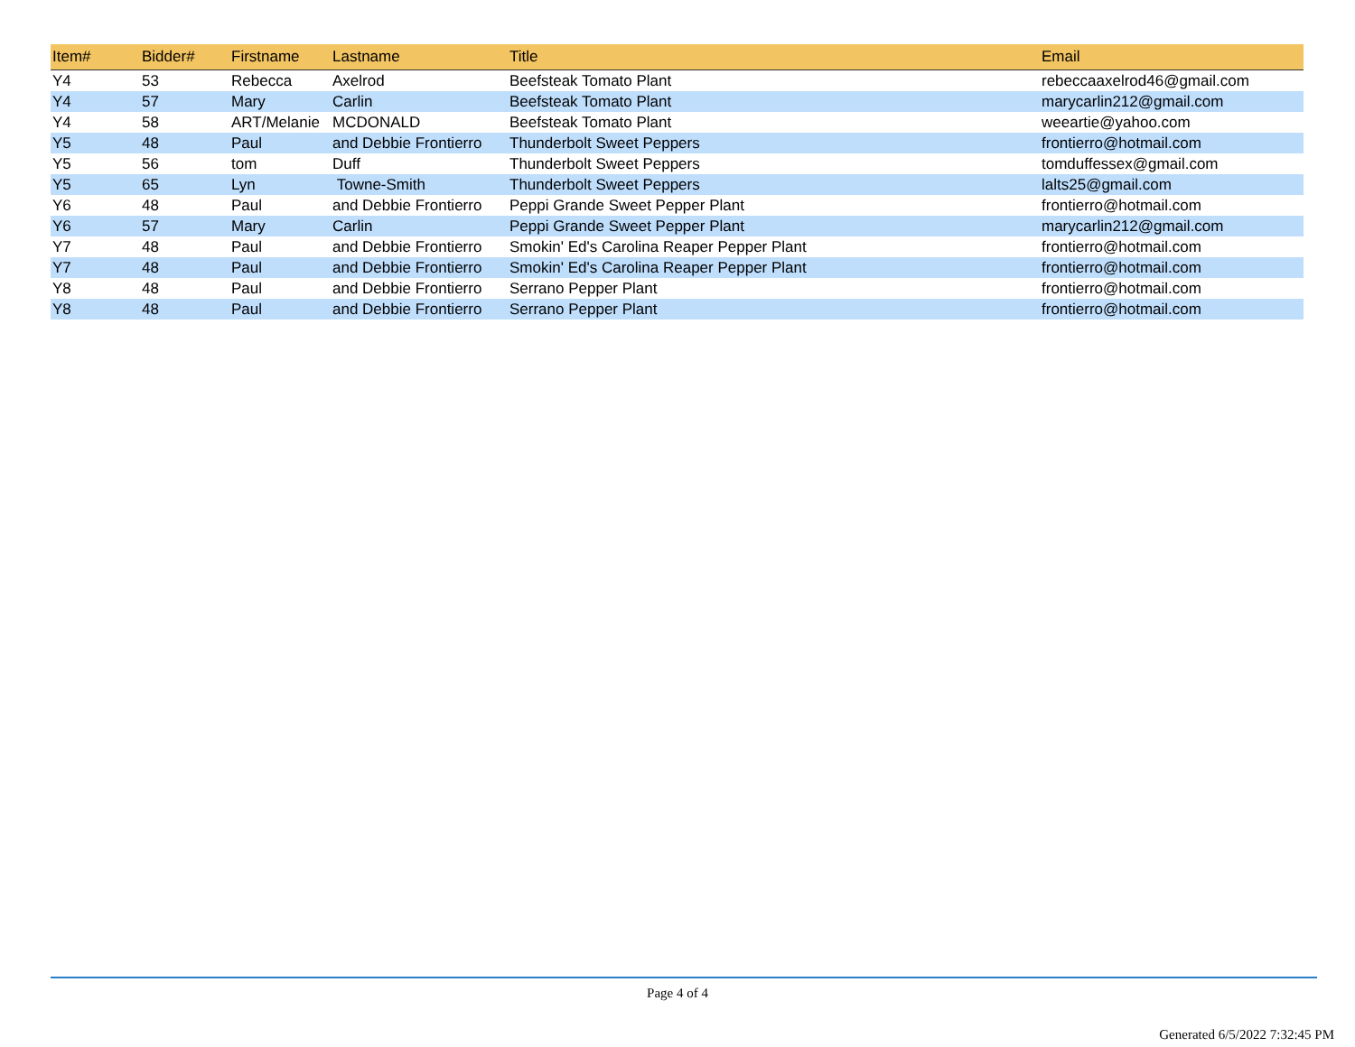| Item# | Bidder# | Firstname | Lastname | Title | Email |
| --- | --- | --- | --- | --- | --- |
| Y4 | 53 | Rebecca | Axelrod | Beefsteak Tomato Plant | rebeccaaxelrod46@gmail.com |
| Y4 | 57 | Mary | Carlin | Beefsteak Tomato Plant | marycarlin212@gmail.com |
| Y4 | 58 | ART/Melanie | MCDONALD | Beefsteak Tomato Plant | weeartie@yahoo.com |
| Y5 | 48 | Paul | and Debbie Frontierro | Thunderbolt Sweet Peppers | frontierro@hotmail.com |
| Y5 | 56 | tom | Duff | Thunderbolt Sweet Peppers | tomduffessex@gmail.com |
| Y5 | 65 | Lyn | Towne-Smith | Thunderbolt Sweet Peppers | lalts25@gmail.com |
| Y6 | 48 | Paul | and Debbie Frontierro | Peppi Grande Sweet Pepper Plant | frontierro@hotmail.com |
| Y6 | 57 | Mary | Carlin | Peppi Grande Sweet Pepper Plant | marycarlin212@gmail.com |
| Y7 | 48 | Paul | and Debbie Frontierro | Smokin' Ed's Carolina Reaper Pepper Plant | frontierro@hotmail.com |
| Y7 | 48 | Paul | and Debbie Frontierro | Smokin' Ed's Carolina Reaper Pepper Plant | frontierro@hotmail.com |
| Y8 | 48 | Paul | and Debbie Frontierro | Serrano Pepper Plant | frontierro@hotmail.com |
| Y8 | 48 | Paul | and Debbie Frontierro | Serrano Pepper Plant | frontierro@hotmail.com |
Page 4 of 4
Generated 6/5/2022 7:32:45 PM